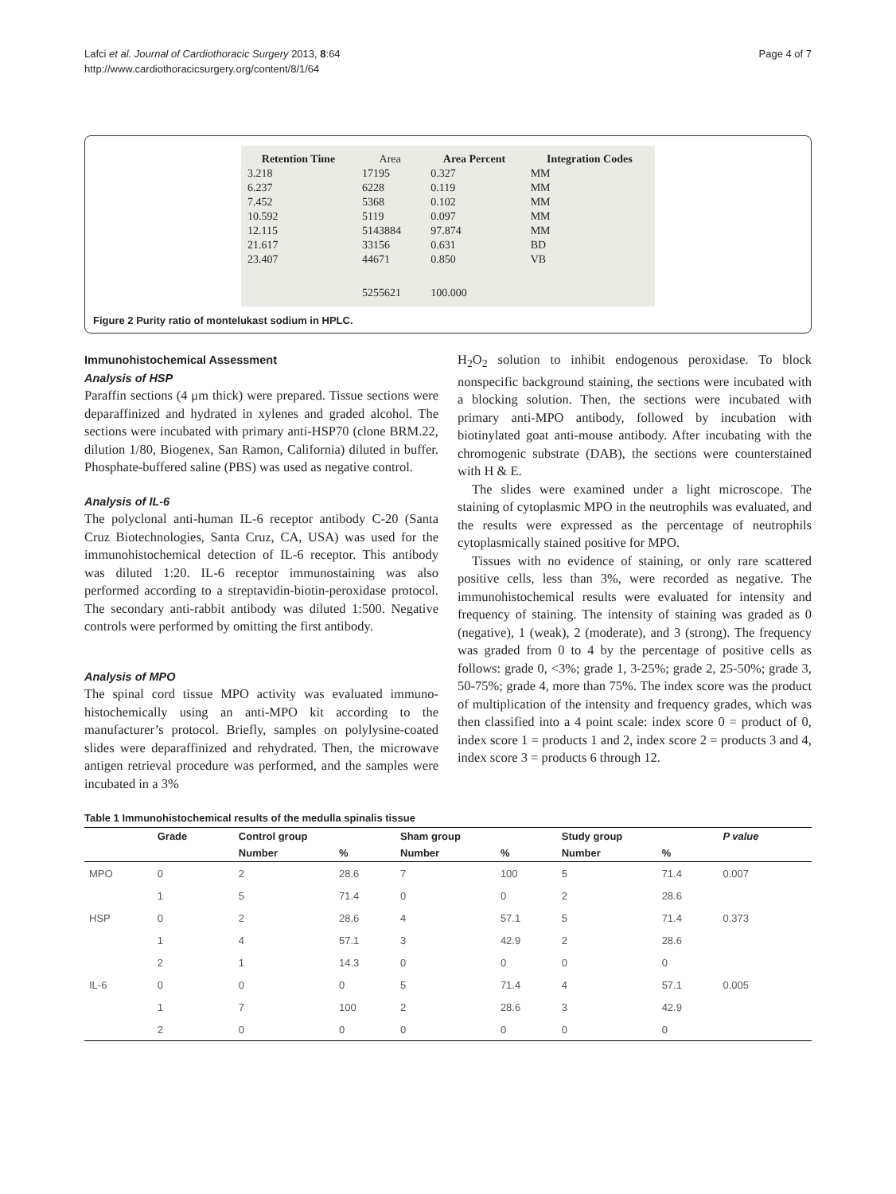Lafci et al. Journal of Cardiothoracic Surgery 2013, 8:64
http://www.cardiothoracicsurgery.org/content/8/1/64
Page 4 of 7
| Retention Time | Area | Area Percent | Integration Codes |
| --- | --- | --- | --- |
| 3.218 | 17195 | 0.327 | MM |
| 6.237 | 6228 | 0.119 | MM |
| 7.452 | 5368 | 0.102 | MM |
| 10.592 | 5119 | 0.097 | MM |
| 12.115 | 5143884 | 97.874 | MM |
| 21.617 | 33156 | 0.631 | BD |
| 23.407 | 44671 | 0.850 | VB |
| | 5255621 | 100.000 | |
Figure 2 Purity ratio of montelukast sodium in HPLC.
Immunohistochemical Assessment
Analysis of HSP
Paraffin sections (4 μm thick) were prepared. Tissue sections were deparaffinized and hydrated in xylenes and graded alcohol. The sections were incubated with primary anti-HSP70 (clone BRM.22, dilution 1/80, Biogenex, San Ramon, California) diluted in buffer. Phosphate-buffered saline (PBS) was used as negative control.
Analysis of IL-6
The polyclonal anti-human IL-6 receptor antibody C-20 (Santa Cruz Biotechnologies, Santa Cruz, CA, USA) was used for the immunohistochemical detection of IL-6 receptor. This antibody was diluted 1:20. IL-6 receptor immunostaining was also performed according to a streptavidin-biotin-peroxidase protocol. The secondary anti-rabbit antibody was diluted 1:500. Negative controls were performed by omitting the first antibody.
Analysis of MPO
The spinal cord tissue MPO activity was evaluated immuno-histochemically using an anti-MPO kit according to the manufacturer’s protocol. Briefly, samples on polylysine-coated slides were deparaffinized and rehydrated. Then, the microwave antigen retrieval procedure was performed, and the samples were incubated in a 3%
H<sub>2</sub>O<sub>2</sub> solution to inhibit endogenous peroxidase. To block nonspecific background staining, the sections were incubated with a blocking solution. Then, the sections were incubated with primary anti-MPO antibody, followed by incubation with biotinylated goat anti-mouse antibody. After incubating with the chromogenic substrate (DAB), the sections were counterstained with H & E.
The slides were examined under a light microscope. The staining of cytoplasmic MPO in the neutrophils was evaluated, and the results were expressed as the percentage of neutrophils cytoplasmically stained positive for MPO.
Tissues with no evidence of staining, or only rare scattered positive cells, less than 3%, were recorded as negative. The immunohistochemical results were evaluated for intensity and frequency of staining. The intensity of staining was graded as 0 (negative), 1 (weak), 2 (moderate), and 3 (strong). The frequency was graded from 0 to 4 by the percentage of positive cells as follows: grade 0, <3%; grade 1, 3-25%; grade 2, 25-50%; grade 3, 50-75%; grade 4, more than 75%. The index score was the product of multiplication of the intensity and frequency grades, which was then classified into a 4 point scale: index score 0 = product of 0, index score 1 = products 1 and 2, index score 2 = products 3 and 4, index score 3 = products 6 through 12.
Table 1 Immunohistochemical results of the medulla spinalis tissue
| | Grade | Control group | | Sham group | | Study group | | P value |
| --- | --- | --- | --- | --- | --- | --- | --- | --- |
| | | Number | % | Number | % | Number | % | |
| MPO | 0 | 2 | 28.6 | 7 | 100 | 5 | 71.4 | 0.007 |
| | 1 | 5 | 71.4 | 0 | 0 | 2 | 28.6 | |
| HSP | 0 | 2 | 28.6 | 4 | 57.1 | 5 | 71.4 | 0.373 |
| | 1 | 4 | 57.1 | 3 | 42.9 | 2 | 28.6 | |
| | 2 | 1 | 14.3 | 0 | 0 | 0 | 0 | |
| IL-6 | 0 | 0 | 0 | 5 | 71.4 | 4 | 57.1 | 0.005 |
| | 1 | 7 | 100 | 2 | 28.6 | 3 | 42.9 | |
| | 2 | 0 | 0 | 0 | 0 | 0 | 0 | |